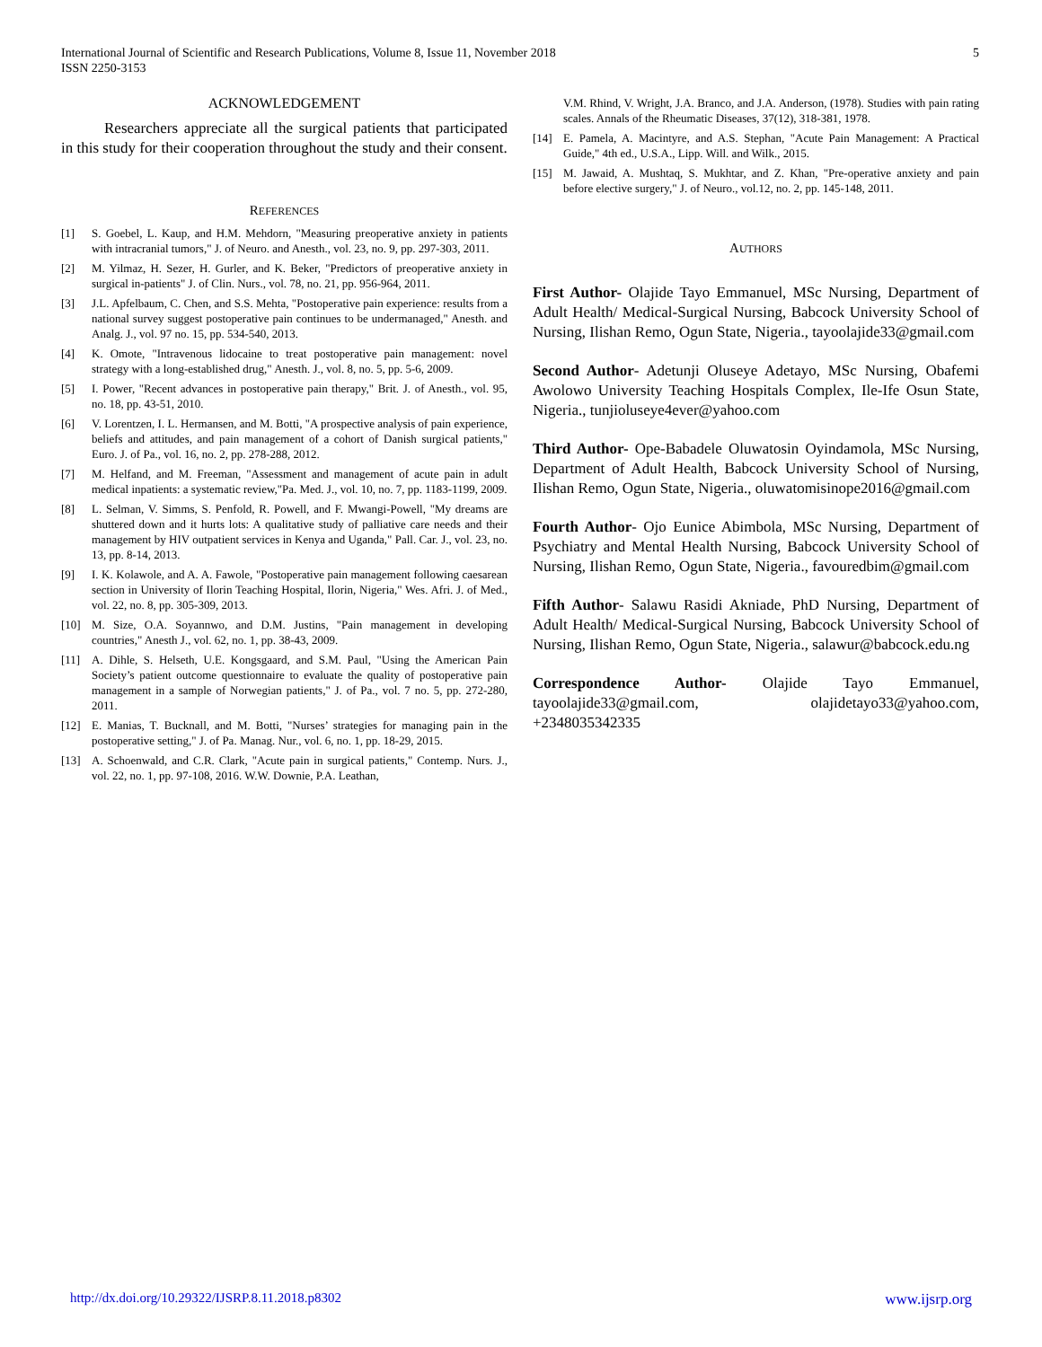International Journal of Scientific and Research Publications, Volume 8, Issue 11, November 2018
ISSN 2250-3153
5
ACKNOWLEDGEMENT
Researchers appreciate all the surgical patients that participated in this study for their cooperation throughout the study and their consent.
REFERENCES
[1] S. Goebel, L. Kaup, and H.M. Mehdorn, "Measuring preoperative anxiety in patients with intracranial tumors," J. of Neuro. and Anesth., vol. 23, no. 9, pp. 297-303, 2011.
[2] M. Yilmaz, H. Sezer, H. Gurler, and K. Beker, "Predictors of preoperative anxiety in surgical in-patients" J. of Clin. Nurs., vol. 78, no. 21, pp. 956-964, 2011.
[3] J.L. Apfelbaum, C. Chen, and S.S. Mehta, "Postoperative pain experience: results from a national survey suggest postoperative pain continues to be undermanaged," Anesth. and Analg. J., vol. 97 no. 15, pp. 534-540, 2013.
[4] K. Omote, "Intravenous lidocaine to treat postoperative pain management: novel strategy with a long-established drug," Anesth. J., vol. 8, no. 5, pp. 5-6, 2009.
[5] I. Power, "Recent advances in postoperative pain therapy," Brit. J. of Anesth., vol. 95, no. 18, pp. 43-51, 2010.
[6] V. Lorentzen, I. L. Hermansen, and M. Botti, "A prospective analysis of pain experience, beliefs and attitudes, and pain management of a cohort of Danish surgical patients," Euro. J. of Pa., vol. 16, no. 2, pp. 278-288, 2012.
[7] M. Helfand, and M. Freeman, "Assessment and management of acute pain in adult medical inpatients: a systematic review,"Pa. Med. J., vol. 10, no. 7, pp. 1183-1199, 2009.
[8] L. Selman, V. Simms, S. Penfold, R. Powell, and F. Mwangi-Powell, "My dreams are shuttered down and it hurts lots: A qualitative study of palliative care needs and their management by HIV outpatient services in Kenya and Uganda," Pall. Car. J., vol. 23, no. 13, pp. 8-14, 2013.
[9] I. K. Kolawole, and A. A. Fawole, "Postoperative pain management following caesarean section in University of Ilorin Teaching Hospital, Ilorin, Nigeria," Wes. Afri. J. of Med., vol. 22, no. 8, pp. 305-309, 2013.
[10] M. Size, O.A. Soyannwo, and D.M. Justins, "Pain management in developing countries," Anesth J., vol. 62, no. 1, pp. 38-43, 2009.
[11] A. Dihle, S. Helseth, U.E. Kongsgaard, and S.M. Paul, "Using the American Pain Society’s patient outcome questionnaire to evaluate the quality of postoperative pain management in a sample of Norwegian patients," J. of Pa., vol. 7 no. 5, pp. 272-280, 2011.
[12] E. Manias, T. Bucknall, and M. Botti, "Nurses’ strategies for managing pain in the postoperative setting," J. of Pa. Manag. Nur., vol. 6, no. 1, pp. 18-29, 2015.
[13] A. Schoenwald, and C.R. Clark, "Acute pain in surgical patients," Contemp. Nurs. J., vol. 22, no. 1, pp. 97-108, 2016. W.W. Downie, P.A. Leathan,
V.M. Rhind, V. Wright, J.A. Branco, and J.A. Anderson, (1978). Studies with pain rating scales. Annals of the Rheumatic Diseases, 37(12), 318-381, 1978.
[14] E. Pamela, A. Macintyre, and A.S. Stephan, "Acute Pain Management: A Practical Guide," 4th ed., U.S.A., Lipp. Will. and Wilk., 2015.
[15] M. Jawaid, A. Mushtaq, S. Mukhtar, and Z. Khan, "Pre-operative anxiety and pain before elective surgery," J. of Neuro., vol.12, no. 2, pp. 145-148, 2011.
AUTHORS
First Author- Olajide Tayo Emmanuel, MSc Nursing, Department of Adult Health/ Medical-Surgical Nursing, Babcock University School of Nursing, Ilishan Remo, Ogun State, Nigeria., tayoolajide33@gmail.com
Second Author- Adetunji Oluseye Adetayo, MSc Nursing, Obafemi Awolowo University Teaching Hospitals Complex, Ile-Ife Osun State, Nigeria., tunjioluseye4ever@yahoo.com
Third Author- Ope-Babadele Oluwatosin Oyindamola, MSc Nursing, Department of Adult Health, Babcock University School of Nursing, Ilishan Remo, Ogun State, Nigeria., oluwatomisinope2016@gmail.com
Fourth Author- Ojo Eunice Abimbola, MSc Nursing, Department of Psychiatry and Mental Health Nursing, Babcock University School of Nursing, Ilishan Remo, Ogun State, Nigeria., favouredbim@gmail.com
Fifth Author- Salawu Rasidi Akniade, PhD Nursing, Department of Adult Health/ Medical-Surgical Nursing, Babcock University School of Nursing, Ilishan Remo, Ogun State, Nigeria., salawur@babcock.edu.ng
Correspondence Author- Olajide Tayo Emmanuel, tayoolajide33@gmail.com, olajidetayo33@yahoo.com, +2348035342335
http://dx.doi.org/10.29322/IJSRP.8.11.2018.p8302 www.ijsrp.org